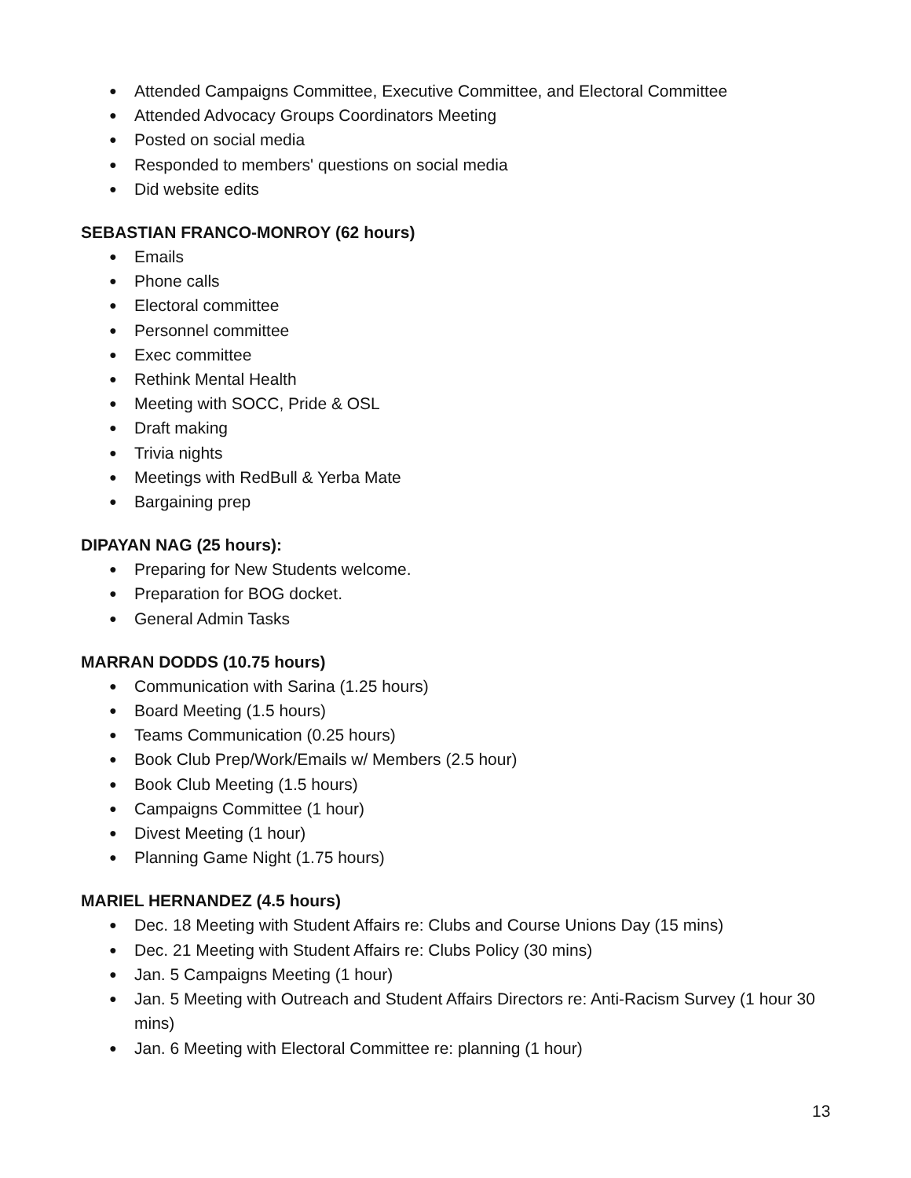● Attended Campaigns Committee, Executive Committee, and Electoral Committee
● Attended Advocacy Groups Coordinators Meeting
● Posted on social media
● Responded to members' questions on social media
● Did website edits
SEBASTIAN FRANCO-MONROY (62 hours)
● Emails
● Phone calls
● Electoral committee
● Personnel committee
● Exec committee
● Rethink Mental Health
● Meeting with SOCC, Pride & OSL
● Draft making
● Trivia nights
● Meetings with RedBull & Yerba Mate
● Bargaining prep
DIPAYAN NAG (25 hours):
● Preparing for New Students welcome.
● Preparation for BOG docket.
● General Admin Tasks
MARRAN DODDS (10.75 hours)
● Communication with Sarina (1.25 hours)
● Board Meeting (1.5 hours)
● Teams Communication (0.25 hours)
● Book Club Prep/Work/Emails w/ Members (2.5 hour)
● Book Club Meeting (1.5 hours)
● Campaigns Committee (1 hour)
● Divest Meeting (1 hour)
● Planning Game Night (1.75 hours)
MARIEL HERNANDEZ (4.5 hours)
● Dec. 18 Meeting with Student Affairs re: Clubs and Course Unions Day (15 mins)
● Dec. 21 Meeting with Student Affairs re: Clubs Policy (30 mins)
● Jan. 5 Campaigns Meeting (1 hour)
● Jan. 5 Meeting with Outreach and Student Affairs Directors re: Anti-Racism Survey (1 hour 30 mins)
● Jan. 6 Meeting with Electoral Committee re: planning (1 hour)
13